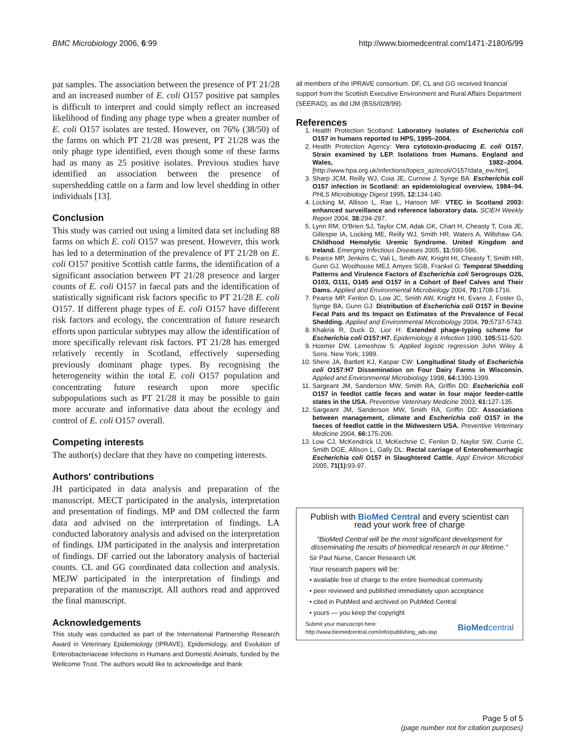BMC Microbiology 2006, 6:99 http://www.biomedcentral.com/1471-2180/6/99
pat samples. The association between the presence of PT 21/28 and an increased number of E. coli O157 positive pat samples is difficult to interpret and could simply reflect an increased likelihood of finding any phage type when a greater number of E. coli O157 isolates are tested. However, on 76% (38/50) of the farms on which PT 21/28 was present, PT 21/28 was the only phage type identified, even though some of these farms had as many as 25 positive isolates. Previous studies have identified an association between the presence of supershedding cattle on a farm and low level shedding in other individuals [13].
Conclusion
This study was carried out using a limited data set including 88 farms on which E. coli O157 was present. However, this work has led to a determination of the prevalence of PT 21/28 on E. coli O157 positive Scottish cattle farms, the identification of a significant association between PT 21/28 presence and larger counts of E. coli O157 in faecal pats and the identification of statistically significant risk factors specific to PT 21/28 E. coli O157. If different phage types of E. coli O157 have different risk factors and ecology, the concentration of future research efforts upon particular subtypes may allow the identification of more specifically relevant risk factors. PT 21/28 has emerged relatively recently in Scotland, effectively superseding previously dominant phage types. By recognising the heterogeneity within the total E. coli O157 population and concentrating future research upon more specific subpopulations such as PT 21/28 it may be possible to gain more accurate and informative data about the ecology and control of E. coli O157 overall.
Competing interests
The author(s) declare that they have no competing interests.
Authors' contributions
JH participated in data analysis and preparation of the manuscript. MECT participated in the analysis, interpretation and presentation of findings. MP and DM collected the farm data and advised on the interpretation of findings. LA conducted laboratory analysis and advised on the interpretation of findings. IJM participated in the analysis and interpretation of findings. DF carried out the laboratory analysis of bacterial counts. CL and GG coordinated data collection and analysis. MEJW participated in the interpretation of findings and preparation of the manuscript. All authors read and approved the final manuscript.
Acknowledgements
This study was conducted as part of the International Partnership Research Award in Veterinary Epidemiology (IPRAVE), Epidemiology, and Evolution of Enterobacteriaceae Infections in Humans and Domestic Animals, funded by the Wellcome Trust. The authors would like to acknowledge and thank
all members of the IPRAVE consortium. DF, CL and GG received financial support from the Scottish Executive Environment and Rural Affairs Department (SEERAD), as did IJM (BSS/028/99).
References
1. Health Protection Scotland: Laboratory isolates of Escherichia coli O157 in humans reported to HPS, 1995–2004. .
2. Health Protection Agency: Vero cytotoxin-producing E. coli O157. Strain examined by LEP. Isolations from Humans. England and Wales, 1982–2004. [http://www.hpa.org.uk/infections/topics_az/ecoli/O157/data_ew.htm].
3. Sharp JCM, Reilly WJ, Coia JE, Curnow J, Synge BA: Escherichia coli O157 infection in Scotland: an epidemiological overview, 1984–94. PHLS Microbiology Digest 1995, 12: 134-140.
4. Locking M, Allison L, Rae L, Hanson MF: VTEC in Scotland 2003: enhanced surveillance and reference laboratory data. SCIEH Weekly Report 2004, 38: 294-297.
5. Lynn RM, O'Brien SJ, Taylor CM, Adak GK, Chart H, Cheasty T, Coia JE, Gillespie IA, Locking ME, Reilly WJ, Smith HR, Waters A, Willshaw GA: Childhood Hemolytic Uremic Syndrome. United Kingdom and Ireland. Emerging Infectious Diseases 2005, 11: 590-596.
6. Pearce MP, Jenkins C, Vali L, Smith AW, Knight HI, Cheasty T, Smith HR, Gunn GJ, Woolhouse MEJ, Amyes SGB, Frankel G: Temporal Shedding Patterns and Virulence Factors of Escherichia coli Serogroups O26, O103, O111, O145 and O157 in a Cohort of Beef Calves and Their Dams. Applied and Environmental Microbiology 2004, 70: 1708-1716.
7. Pearce MP, Fenlon D, Low JC, Smith AW, Knight HI, Evans J, Foster G, Synge BA, Gunn GJ: Distribution of Escherichia coli O157 in Bovine Fecal Pats and Its Impact on Estimates of the Prevalence of Fecal Shedding. Applied and Environmental Microbiology 2004, 70: 5737-5743.
8. Khakria R, Duck D, Lior H: Extended phage-typing scheme for Escherichia coli O157:H7. Epidemiology & Infection 1990, 105: 511-520.
9. Hosmer DW, Lemeshow S: Applied logistic regression John Wiley & Sons. New York; 1989.
10. Shere JA, Bartlett KJ, Kaspar CW: Longitudinal Study of Escherichia coli O157:H7 Dissemination on Four Dairy Farms in Wisconsin. Applied and Environmental Microbiology 1998, 64: 1390-1399.
11. Sargeant JM, Sanderson MW, Smith RA, Griffin DD: Escherichia coli O157 in feedlot cattle feces and water in four major feeder-cattle states in the USA. Preventive Veterinary Medicine 2003, 61: 127-135.
12. Sargeant JM, Sanderson MW, Smith RA, Griffin DD: Associations between management, climate and Escherichia coli O157 in the faeces of feedlot cattle in the Midwestern USA. Preventive Veterinary Medicine 2004, 66: 175-206.
13. Low CJ, McKendrick IJ, McKechnie C, Fenlon D, Naylor SW, Currie C, Smith DGE, Allison L, Gally DL: Rectal carriage of Enterohemorrhagic Escherichia coli O157 in Slaughtered Cattle. Appl Environ Microbiol 2005, 71(1): 93-97.
Publish with BioMed Central and every scientist can read your work free of charge
"BioMed Central will be the most significant development for disseminating the results of biomedical research in our lifetime."
Sir Paul Nurse, Cancer Research UK
Your research papers will be:
• available free of charge to the entire biomedical community
• peer reviewed and published immediately upon acceptance
• cited in PubMed and archived on PubMed Central
• yours — you keep the copyright
Submit your manuscript here:
http://www.biomedcentral.com/info/publishing_adv.asp BioMedcentral
Page 5 of 5
(page number not for citation purposes)